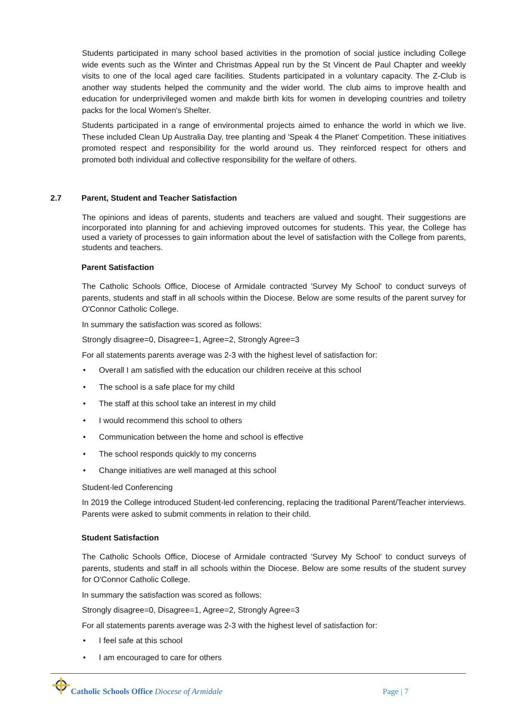Students participated in many school based activities in the promotion of social justice including College wide events such as the Winter and Christmas Appeal run by the St Vincent de Paul Chapter and weekly visits to one of the local aged care facilities. Students participated in a voluntary capacity. The Z-Club is another way students helped the community and the wider world. The club aims to improve health and education for underprivileged women and makde birth kits for women in developing countries and toiletry packs for the local Women's Shelter.
Students participated in a range of environmental projects aimed to enhance the world in which we live. These included Clean Up Australia Day, tree planting and 'Speak 4 the Planet' Competition. These initiatives promoted respect and responsibility for the world around us. They reinforced respect for others and promoted both individual and collective responsibility for the welfare of others.
2.7 Parent, Student and Teacher Satisfaction
The opinions and ideas of parents, students and teachers are valued and sought. Their suggestions are incorporated into planning for and achieving improved outcomes for students. This year, the College has used a variety of processes to gain information about the level of satisfaction with the College from parents, students and teachers.
Parent Satisfaction
The Catholic Schools Office, Diocese of Armidale contracted 'Survey My School' to conduct surveys of parents, students and staff in all schools within the Diocese. Below are some results of the parent survey for O'Connor Catholic College.
In summary the satisfaction was scored as follows:
Strongly disagree=0, Disagree=1, Agree=2, Strongly Agree=3
For all statements parents average was 2-3 with the highest level of satisfaction for:
• Overall I am satisfied with the education our children receive at this school
• The school is a safe place for my child
• The staff at this school take an interest in my child
• I would recommend this school to others
• Communication between the home and school is effective
• The school responds quickly to my concerns
• Change initiatives are well managed at this school
Student-led Conferencing
In 2019 the College introduced Student-led conferencing, replacing the traditional Parent/Teacher interviews. Parents were asked to submit comments in relation to their child.
Student Satisfaction
The Catholic Schools Office, Diocese of Armidale contracted 'Survey My School' to conduct surveys of parents, students and staff in all schools within the Diocese. Below are some results of the student survey for O'Connor Catholic College.
In summary the satisfaction was scored as follows:
Strongly disagree=0, Disagree=1, Agree=2, Strongly Agree=3
For all statements parents average was 2-3 with the highest level of satisfaction for:
• I feel safe at this school
• I am encouraged to care for others
Catholic Schools Office Diocese of Armidale
Page | 7